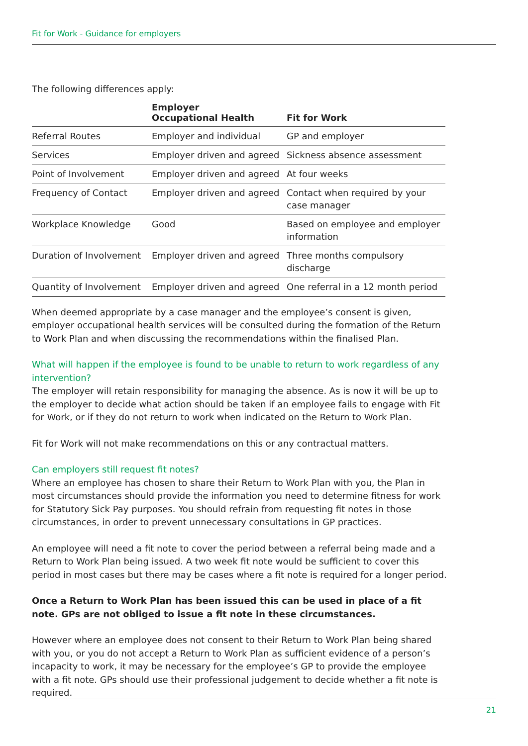Fit for Work - Guidance for employers
The following differences apply:
| | Employer Occupational Health | Fit for Work |
| --- | --- | --- |
| Referral Routes | Employer and individual | GP and employer |
| Services | Employer driven and agreed | Sickness absence assessment |
| Point of Involvement | Employer driven and agreed | At four weeks |
| Frequency of Contact | Employer driven and agreed | Contact when required by your case manager |
| Workplace Knowledge | Good | Based on employee and employer information |
| Duration of Involvement | Employer driven and agreed | Three months compulsory discharge |
| Quantity of Involvement | Employer driven and agreed | One referral in a 12 month period |
When deemed appropriate by a case manager and the employee’s consent is given, employer occupational health services will be consulted during the formation of the Return to Work Plan and when discussing the recommendations within the finalised Plan.
What will happen if the employee is found to be unable to return to work regardless of any intervention?
The employer will retain responsibility for managing the absence. As is now it will be up to the employer to decide what action should be taken if an employee fails to engage with Fit for Work, or if they do not return to work when indicated on the Return to Work Plan.
Fit for Work will not make recommendations on this or any contractual matters.
Can employers still request fit notes?
Where an employee has chosen to share their Return to Work Plan with you, the Plan in most circumstances should provide the information you need to determine fitness for work for Statutory Sick Pay purposes. You should refrain from requesting fit notes in those circumstances, in order to prevent unnecessary consultations in GP practices.
An employee will need a fit note to cover the period between a referral being made and a Return to Work Plan being issued. A two week fit note would be sufficient to cover this period in most cases but there may be cases where a fit note is required for a longer period.
Once a Return to Work Plan has been issued this can be used in place of a fit note. GPs are not obliged to issue a fit note in these circumstances.
However where an employee does not consent to their Return to Work Plan being shared with you, or you do not accept a Return to Work Plan as sufficient evidence of a person’s incapacity to work, it may be necessary for the employee’s GP to provide the employee with a fit note. GPs should use their professional judgement to decide whether a fit note is required.
21